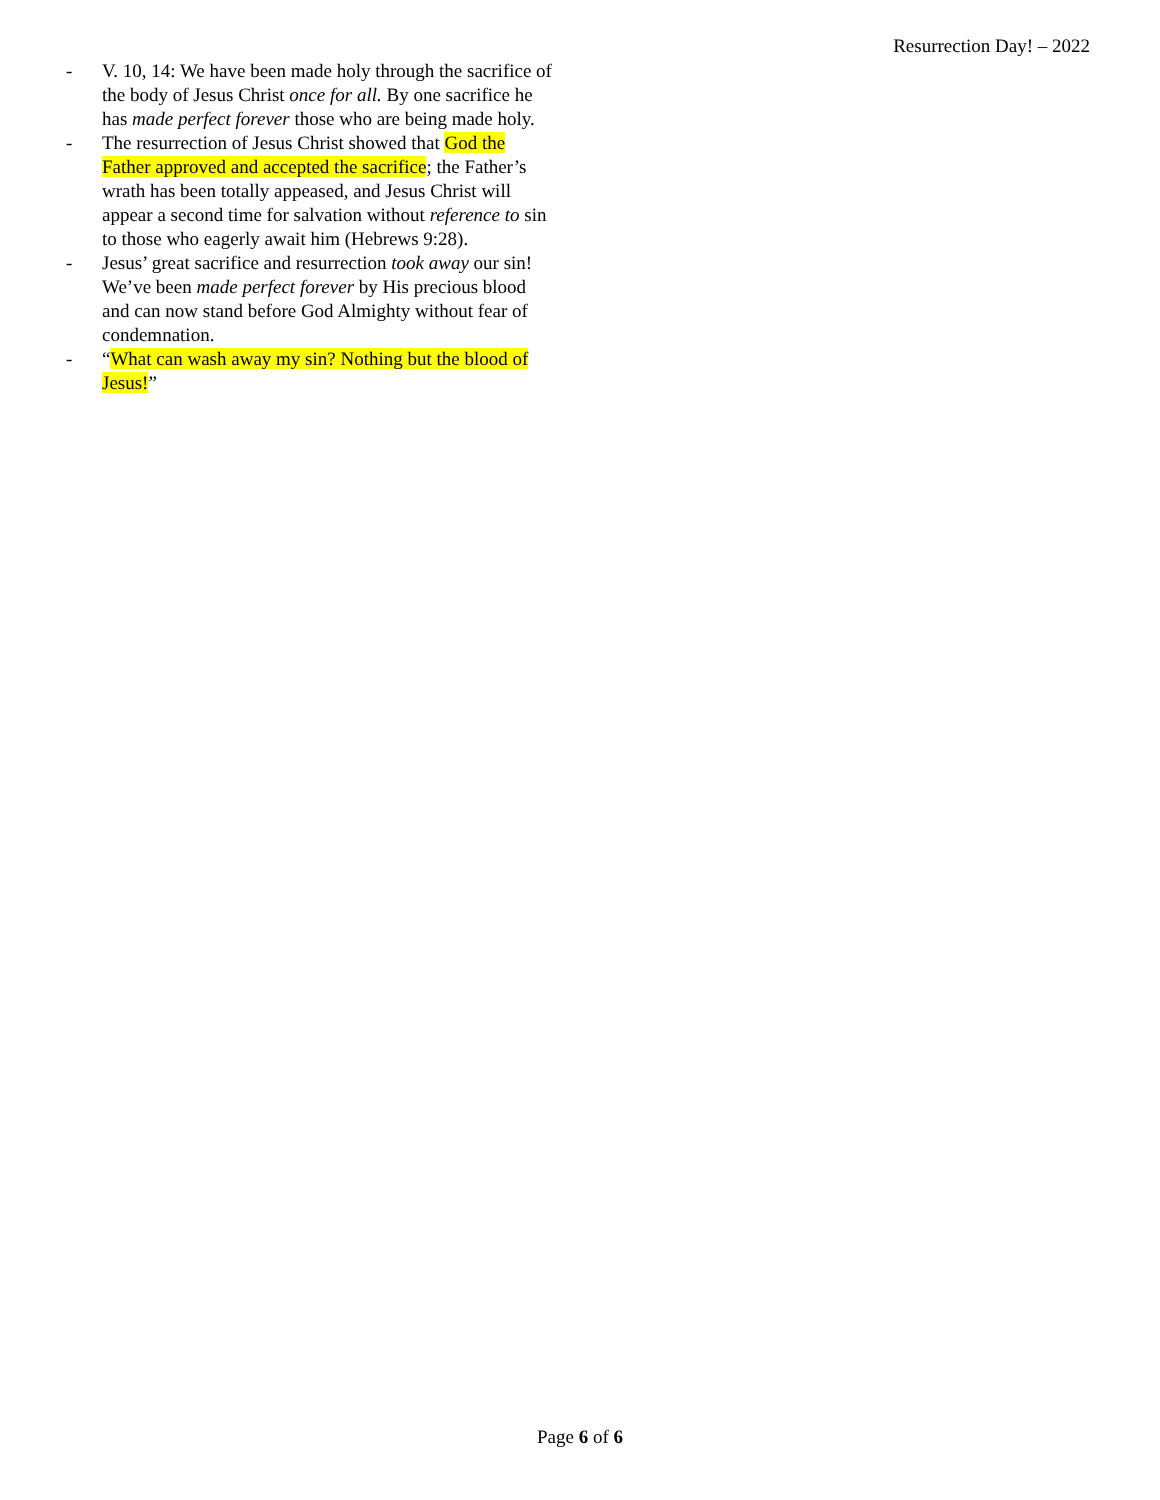Resurrection Day! – 2022
- V. 10, 14: We have been made holy through the sacrifice of the body of Jesus Christ once for all. By one sacrifice he has made perfect forever those who are being made holy.
- The resurrection of Jesus Christ showed that God the Father approved and accepted the sacrifice; the Father’s wrath has been totally appeased, and Jesus Christ will appear a second time for salvation without reference to sin to those who eagerly await him (Hebrews 9:28).
- Jesus’ great sacrifice and resurrection took away our sin! We’ve been made perfect forever by His precious blood and can now stand before God Almighty without fear of condemnation.
- “What can wash away my sin? Nothing but the blood of Jesus!”
Page 6 of 6